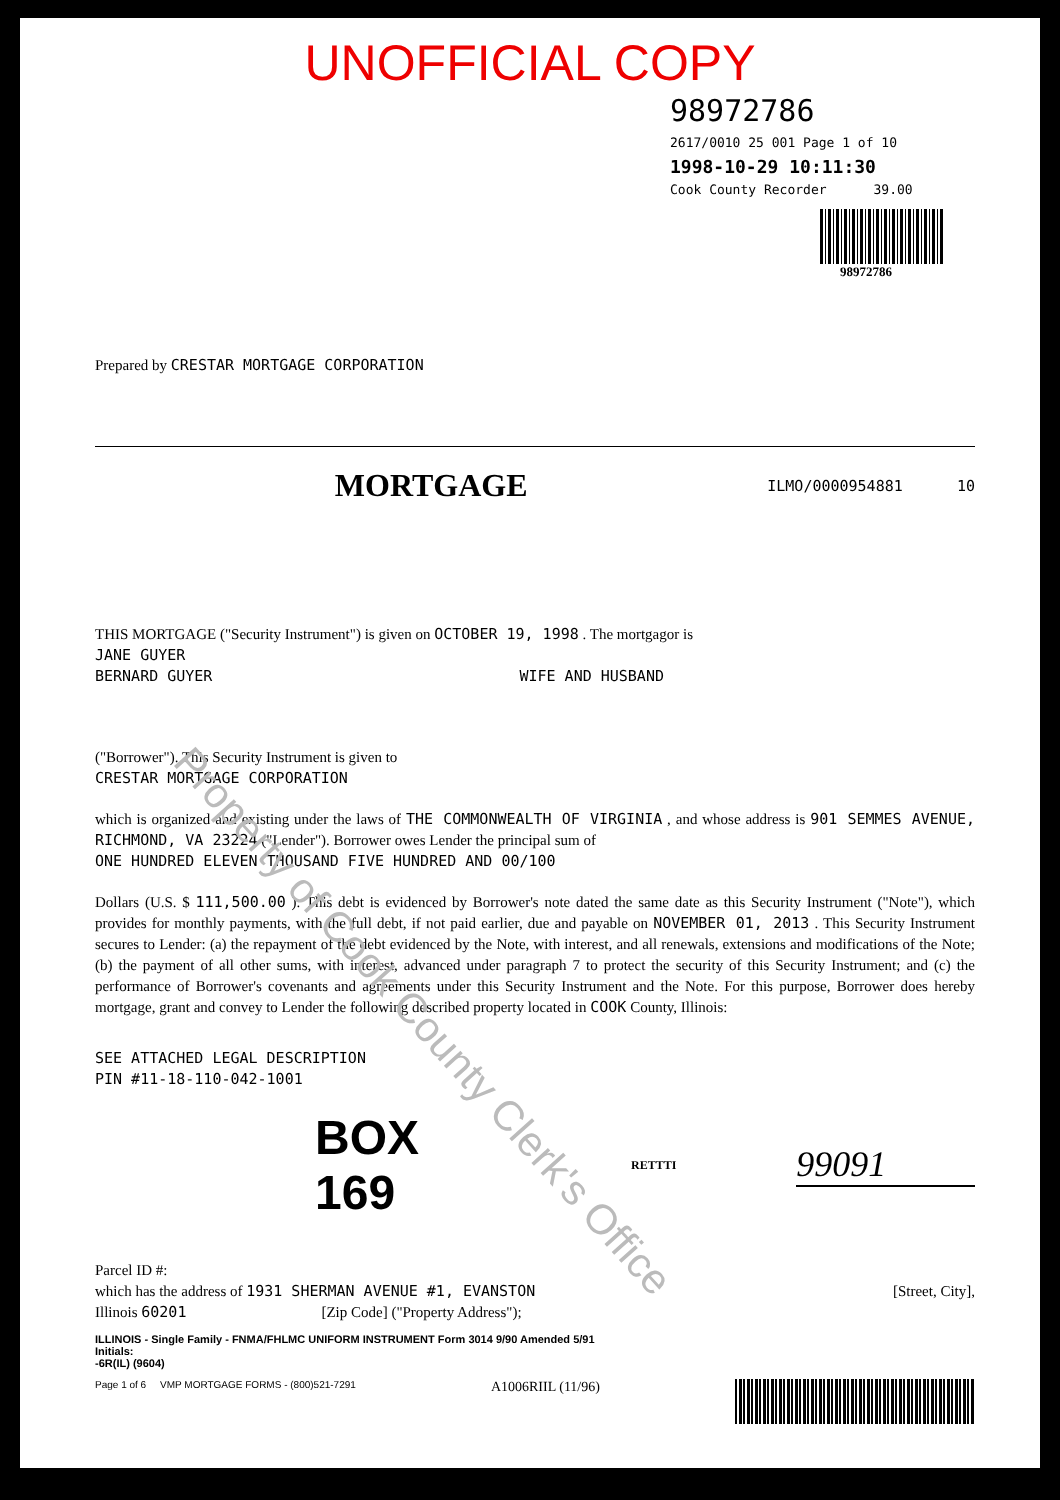UNOFFICIAL COPY
98972786
2617/0010 25 001 Page 1 of 10
1998-10-29 10:11:30
Cook County Recorder 39.00
98972786
Prepared by CRESTAR MORTGAGE CORPORATION
MORTGAGE ILMO/0000954881 10
THIS MORTGAGE ("Security Instrument") is given on OCTOBER 19, 1998 . The mortgagor is
JANE GUYER
BERNARD GUYER WIFE AND HUSBAND
("Borrower"). This Security Instrument is given to
CRESTAR MORTGAGE CORPORATION
which is organized and existing under the laws of THE COMMONWEALTH OF VIRGINIA , and whose address is 901 SEMMES AVENUE, RICHMOND, VA 23224 ("Lender"). Borrower owes Lender the principal sum of
ONE HUNDRED ELEVEN THOUSAND FIVE HUNDRED AND 00/100
Dollars (U.S. $ 111,500.00 ). This debt is evidenced by Borrower's note dated the same date as this Security Instrument ("Note"), which provides for monthly payments, with the full debt, if not paid earlier, due and payable on NOVEMBER 01, 2013 . This Security Instrument secures to Lender: (a) the repayment of the debt evidenced by the Note, with interest, and all renewals, extensions and modifications of the Note; (b) the payment of all other sums, with interest, advanced under paragraph 7 to protect the security of this Security Instrument; and (c) the performance of Borrower's covenants and agreements under this Security Instrument and the Note. For this purpose, Borrower does hereby mortgage, grant and convey to Lender the following described property located in COOK County, Illinois:
SEE ATTACHED LEGAL DESCRIPTION
PIN #11-18-110-042-1001
BOX 169 RETTTI 99091
Parcel ID #:
which has the address of 1931 SHERMAN AVENUE #1, EVANSTON [Street, City],
Illinois 60201 [Zip Code] ("Property Address");
ILLINOIS - Single Family - FNMA/FHLMC UNIFORM INSTRUMENT Form 3014 9/90 Amended 5/91
Initials:
-6R(IL) (9604)
Page 1 of 6 VMP MORTGAGE FORMS - (800)521-7291 A1006RIIL (11/96)
Property of Cook County Clerk's Office